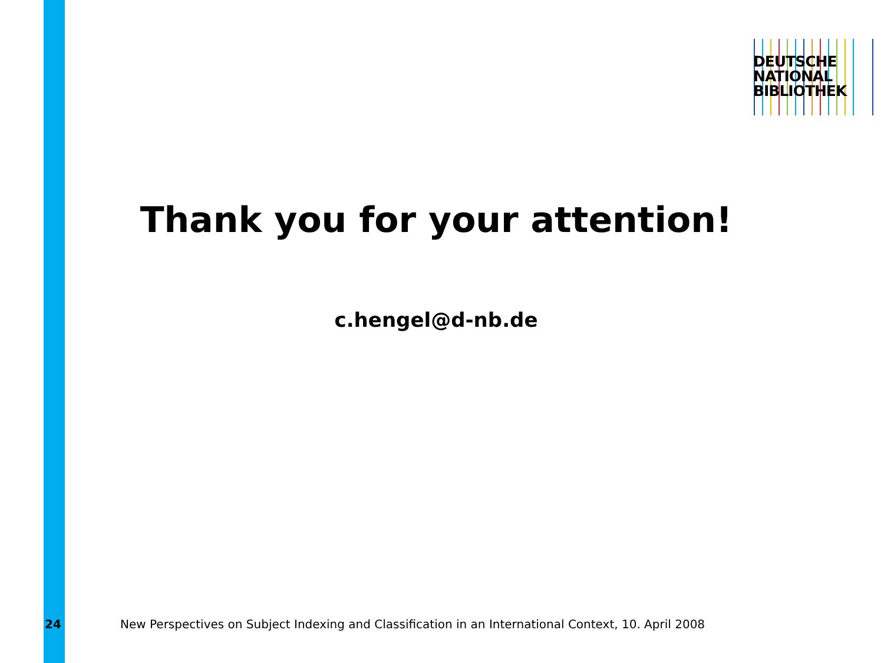DEUTSCHE
NATIONAL
BIBLIOTHEK
Thank you for your attention!
c.hengel@d-nb.de
24 New Perspectives on Subject Indexing and Classification in an International Context, 10. April 2008